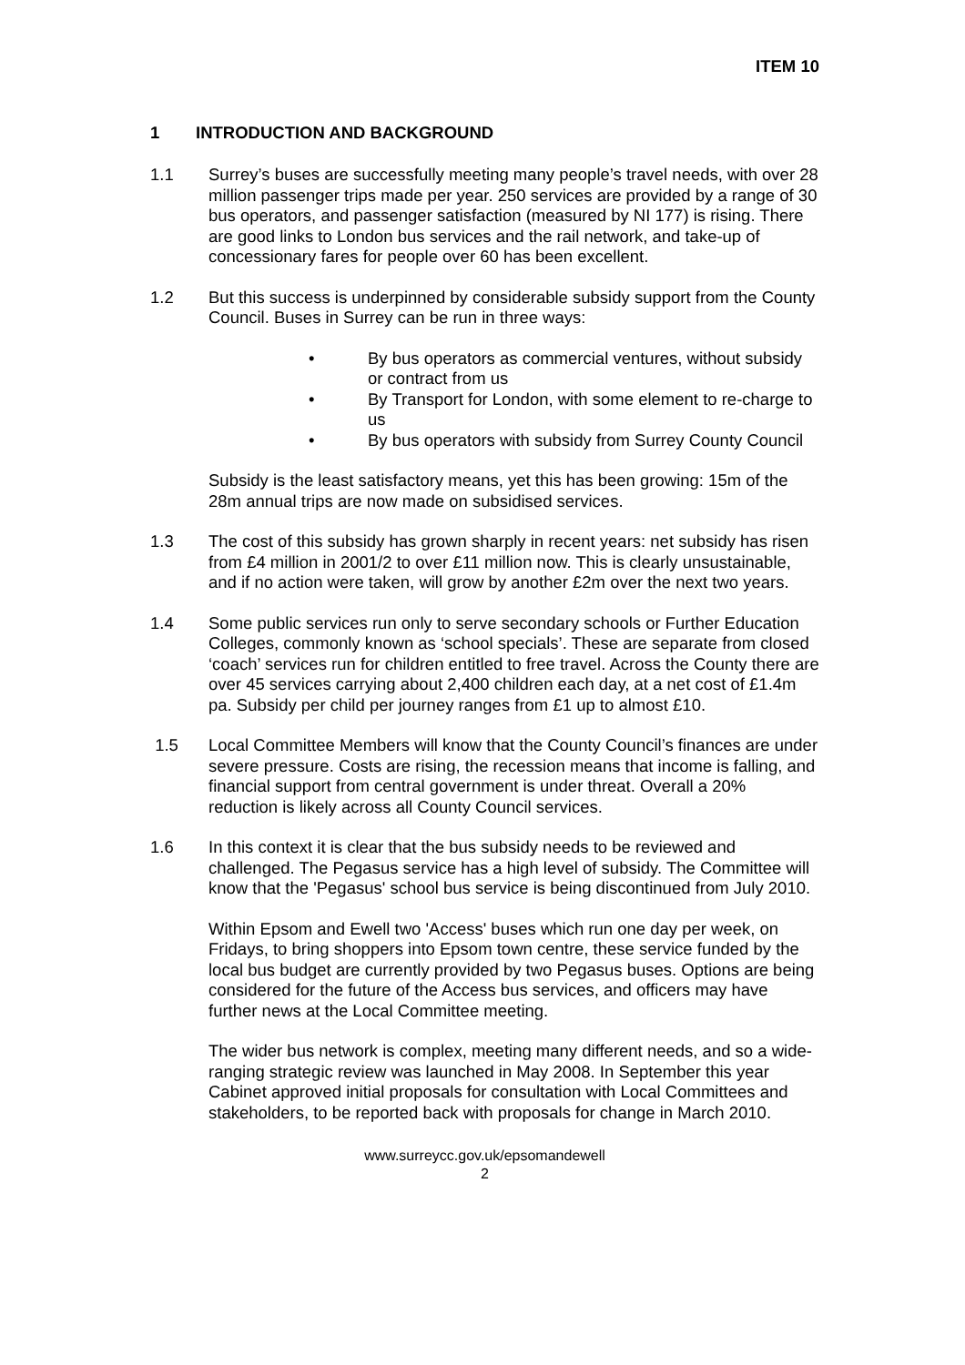ITEM 10
1 INTRODUCTION AND BACKGROUND
1.1 Surrey’s buses are successfully meeting many people’s travel needs, with over 28 million passenger trips made per year. 250 services are provided by a range of 30 bus operators, and passenger satisfaction (measured by NI 177) is rising. There are good links to London bus services and the rail network, and take-up of concessionary fares for people over 60 has been excellent.
1.2 But this success is underpinned by considerable subsidy support from the County Council. Buses in Surrey can be run in three ways:
• By bus operators as commercial ventures, without subsidy or contract from us
• By Transport for London, with some element to re-charge to us
• By bus operators with subsidy from Surrey County Council
Subsidy is the least satisfactory means, yet this has been growing: 15m of the 28m annual trips are now made on subsidised services.
1.3 The cost of this subsidy has grown sharply in recent years: net subsidy has risen from £4 million in 2001/2 to over £11 million now. This is clearly unsustainable, and if no action were taken, will grow by another £2m over the next two years.
1.4 Some public services run only to serve secondary schools or Further Education Colleges, commonly known as ‘school specials’. These are separate from closed ‘coach’ services run for children entitled to free travel. Across the County there are over 45 services carrying about 2,400 children each day, at a net cost of £1.4m pa. Subsidy per child per journey ranges from £1 up to almost £10.
1.5 Local Committee Members will know that the County Council’s finances are under severe pressure. Costs are rising, the recession means that income is falling, and financial support from central government is under threat. Overall a 20% reduction is likely across all County Council services.
1.6 In this context it is clear that the bus subsidy needs to be reviewed and challenged. The Pegasus service has a high level of subsidy. The Committee will know that the 'Pegasus' school bus service is being discontinued from July 2010.
Within Epsom and Ewell two 'Access' buses which run one day per week, on Fridays, to bring shoppers into Epsom town centre, these service funded by the local bus budget are currently provided by two Pegasus buses. Options are being considered for the future of the Access bus services, and officers may have further news at the Local Committee meeting.
The wider bus network is complex, meeting many different needs, and so a wide-ranging strategic review was launched in May 2008. In September this year Cabinet approved initial proposals for consultation with Local Committees and stakeholders, to be reported back with proposals for change in March 2010.
www.surreycc.gov.uk/epsomandewell
2